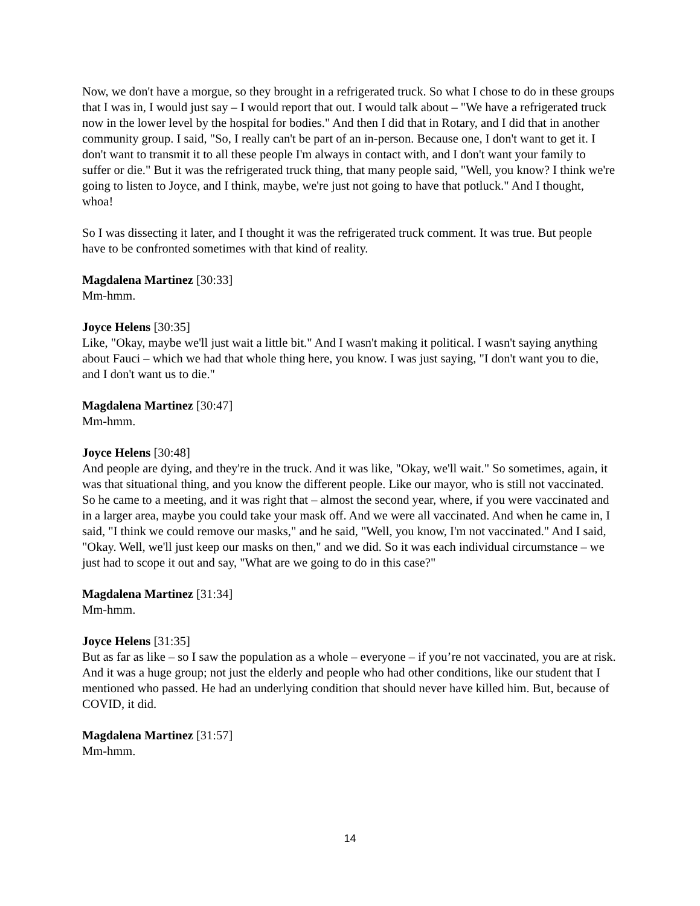Now, we don't have a morgue, so they brought in a refrigerated truck. So what I chose to do in these groups that I was in, I would just say – I would report that out. I would talk about – "We have a refrigerated truck now in the lower level by the hospital for bodies." And then I did that in Rotary, and I did that in another community group. I said, "So, I really can't be part of an in-person. Because one, I don't want to get it. I don't want to transmit it to all these people I'm always in contact with, and I don't want your family to suffer or die." But it was the refrigerated truck thing, that many people said, "Well, you know? I think we're going to listen to Joyce, and I think, maybe, we're just not going to have that potluck." And I thought, whoa!
So I was dissecting it later, and I thought it was the refrigerated truck comment. It was true. But people have to be confronted sometimes with that kind of reality.
Magdalena Martinez [30:33]
Mm-hmm.
Joyce Helens [30:35]
Like, "Okay, maybe we'll just wait a little bit." And I wasn't making it political. I wasn't saying anything about Fauci – which we had that whole thing here, you know. I was just saying, "I don't want you to die, and I don't want us to die."
Magdalena Martinez [30:47]
Mm-hmm.
Joyce Helens [30:48]
And people are dying, and they're in the truck. And it was like, "Okay, we'll wait." So sometimes, again, it was that situational thing, and you know the different people. Like our mayor, who is still not vaccinated. So he came to a meeting, and it was right that – almost the second year, where, if you were vaccinated and in a larger area, maybe you could take your mask off. And we were all vaccinated. And when he came in, I said, "I think we could remove our masks," and he said, "Well, you know, I'm not vaccinated." And I said, "Okay. Well, we'll just keep our masks on then," and we did. So it was each individual circumstance – we just had to scope it out and say, "What are we going to do in this case?"
Magdalena Martinez [31:34]
Mm-hmm.
Joyce Helens [31:35]
But as far as like – so I saw the population as a whole – everyone – if you’re not vaccinated, you are at risk. And it was a huge group; not just the elderly and people who had other conditions, like our student that I mentioned who passed. He had an underlying condition that should never have killed him. But, because of COVID, it did.
Magdalena Martinez [31:57]
Mm-hmm.
14